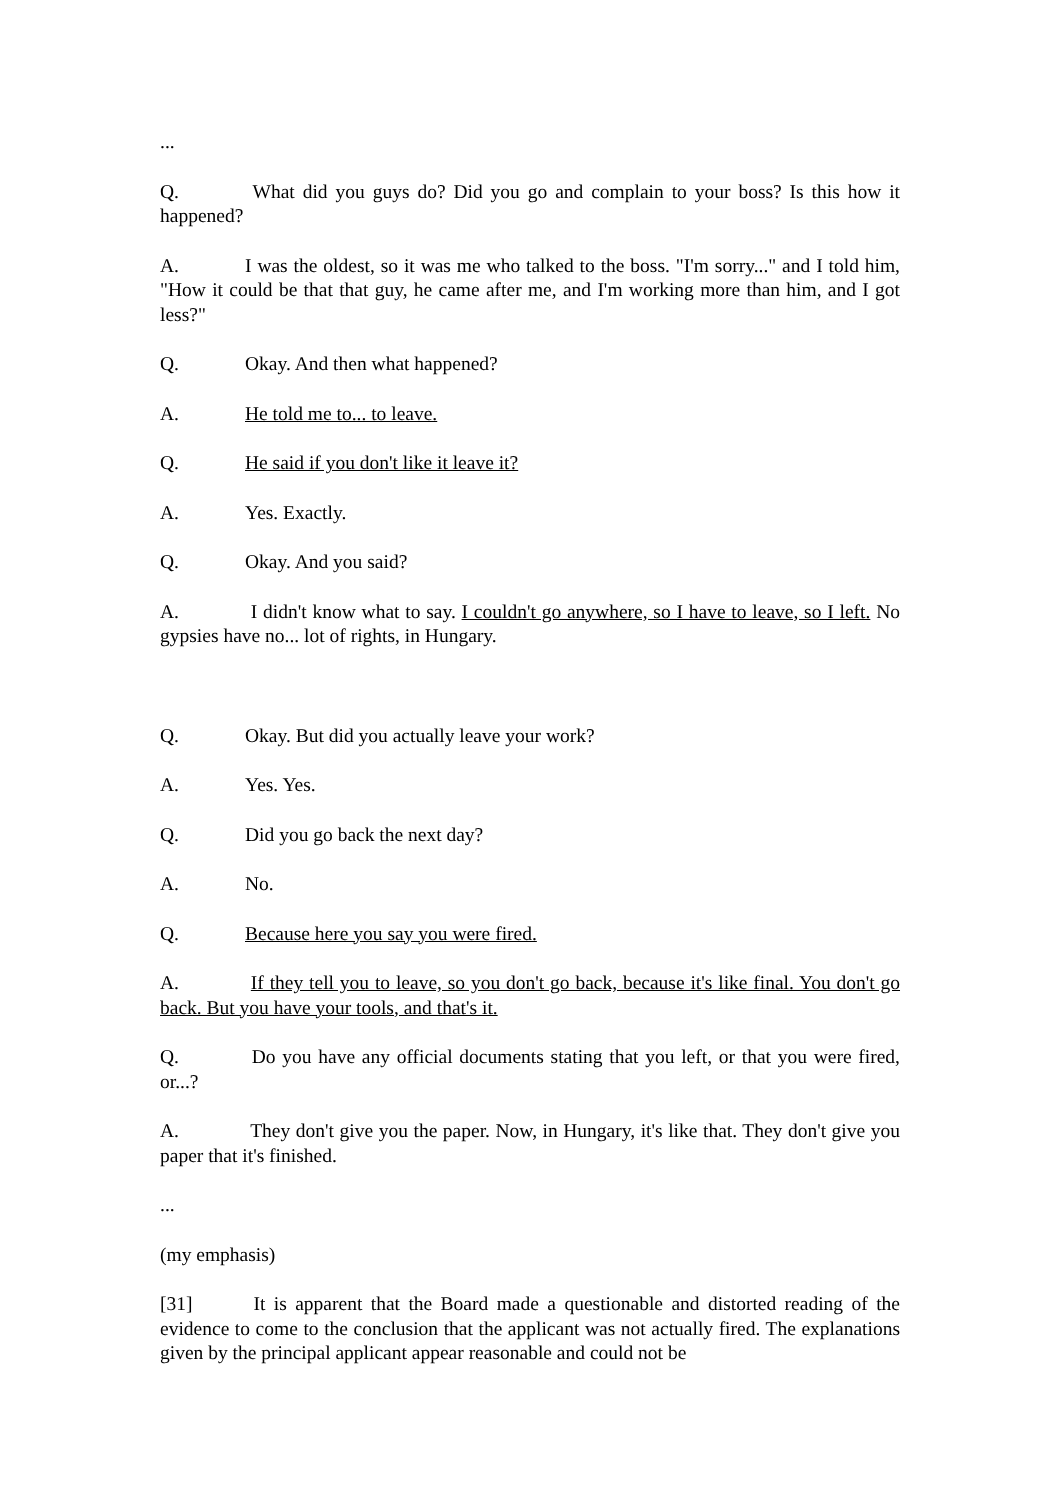...
Q. What did you guys do? Did you go and complain to your boss? Is this how it happened?
A. I was the oldest, so it was me who talked to the boss. "I'm sorry..." and I told him, "How it could be that that guy, he came after me, and I'm working more than him, and I got less?"
Q. Okay. And then what happened?
A. He told me to... to leave.
Q. He said if you don't like it leave it?
A. Yes. Exactly.
Q. Okay. And you said?
A. I didn't know what to say. I couldn't go anywhere, so I have to leave, so I left. No gypsies have no... lot of rights, in Hungary.
Q. Okay. But did you actually leave your work?
A. Yes. Yes.
Q. Did you go back the next day?
A. No.
Q. Because here you say you were fired.
A. If they tell you to leave, so you don't go back, because it's like final. You don't go back. But you have your tools, and that's it.
Q. Do you have any official documents stating that you left, or that you were fired, or...?
A. They don't give you the paper. Now, in Hungary, it's like that. They don't give you paper that it's finished.
...
(my emphasis)
[31] It is apparent that the Board made a questionable and distorted reading of the evidence to come to the conclusion that the applicant was not actually fired. The explanations given by the principal applicant appear reasonable and could not be